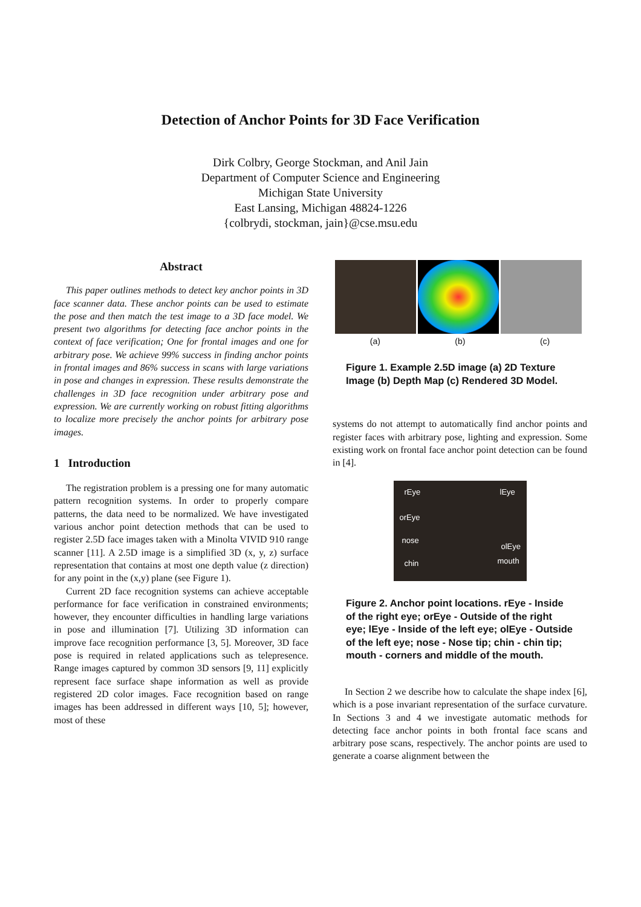Detection of Anchor Points for 3D Face Verification
Dirk Colbry, George Stockman, and Anil Jain
Department of Computer Science and Engineering
Michigan State University
East Lansing, Michigan 48824-1226
{colbrydi, stockman, jain}@cse.msu.edu
Abstract
This paper outlines methods to detect key anchor points in 3D face scanner data. These anchor points can be used to estimate the pose and then match the test image to a 3D face model. We present two algorithms for detecting face anchor points in the context of face verification; One for frontal images and one for arbitrary pose. We achieve 99% success in finding anchor points in frontal images and 86% success in scans with large variations in pose and changes in expression. These results demonstrate the challenges in 3D face recognition under arbitrary pose and expression. We are currently working on robust fitting algorithms to localize more precisely the anchor points for arbitrary pose images.
1 Introduction
The registration problem is a pressing one for many automatic pattern recognition systems. In order to properly compare patterns, the data need to be normalized. We have investigated various anchor point detection methods that can be used to register 2.5D face images taken with a Minolta VIVID 910 range scanner [11]. A 2.5D image is a simplified 3D (x, y, z) surface representation that contains at most one depth value (z direction) for any point in the (x,y) plane (see Figure 1).
Current 2D face recognition systems can achieve acceptable performance for face verification in constrained environments; however, they encounter difficulties in handling large variations in pose and illumination [7]. Utilizing 3D information can improve face recognition performance [3, 5]. Moreover, 3D face pose is required in related applications such as telepresence. Range images captured by common 3D sensors [9, 11] explicitly represent face surface shape information as well as provide registered 2D color images. Face recognition based on range images has been addressed in different ways [10, 5]; however, most of these
(a) (b) (c)
Figure 1. Example 2.5D image (a) 2D Texture Image (b) Depth Map (c) Rendered 3D Model.
systems do not attempt to automatically find anchor points and register faces with arbitrary pose, lighting and expression. Some existing work on frontal face anchor point detection can be found in [4].
rEye lEye
orEye
nose
olEye
chin mouth
Figure 2. Anchor point locations. rEye - Inside of the right eye; orEye - Outside of the right eye; lEye - Inside of the left eye; olEye - Outside of the left eye; nose - Nose tip; chin - chin tip; mouth - corners and middle of the mouth.
In Section 2 we describe how to calculate the shape index [6], which is a pose invariant representation of the surface curvature. In Sections 3 and 4 we investigate automatic methods for detecting face anchor points in both frontal face scans and arbitrary pose scans, respectively. The anchor points are used to generate a coarse alignment between the